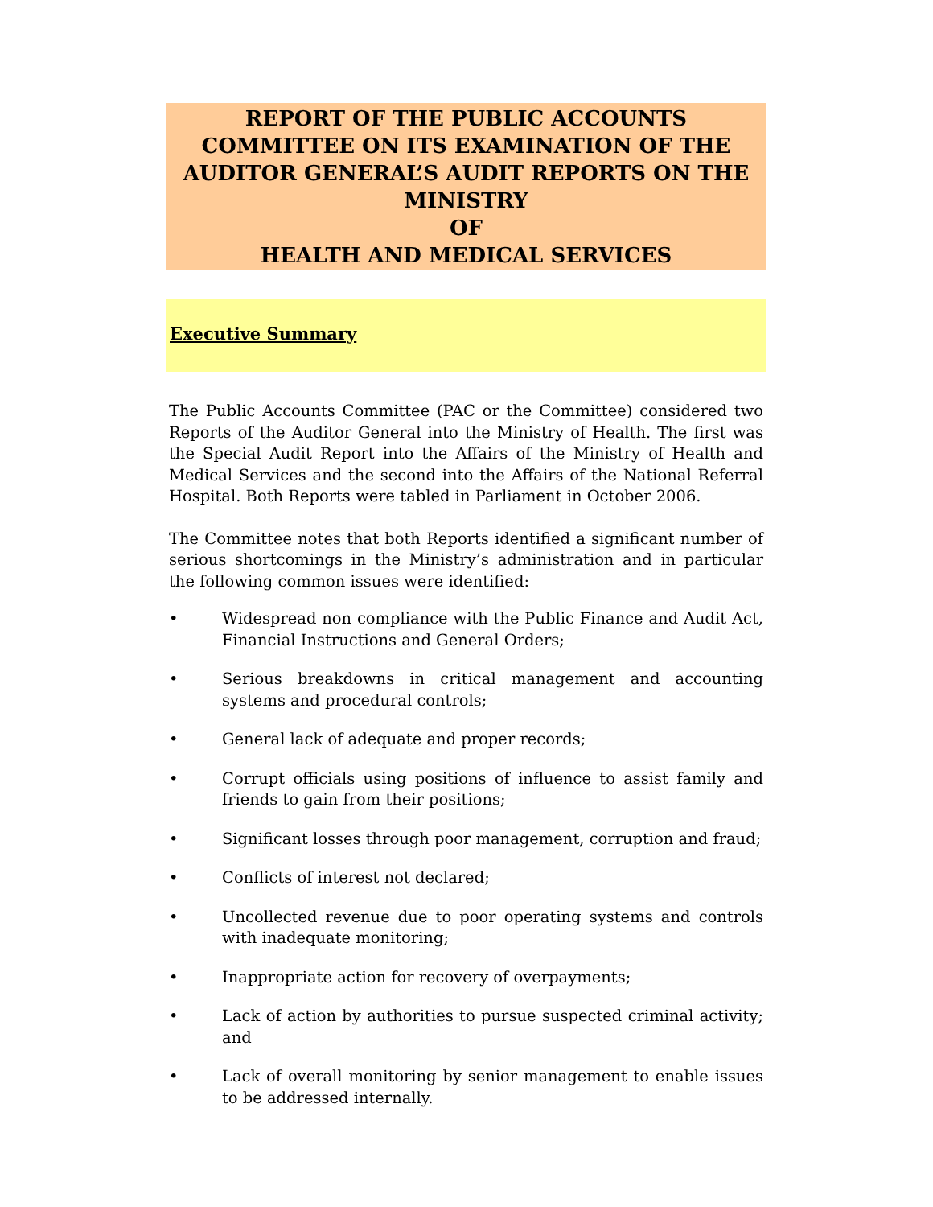REPORT OF THE PUBLIC ACCOUNTS COMMITTEE ON ITS EXAMINATION OF THE AUDITOR GENERAL’S AUDIT REPORTS ON THE MINISTRY
OF
HEALTH AND MEDICAL SERVICES
Executive Summary
The Public Accounts Committee (PAC or the Committee) considered two Reports of the Auditor General into the Ministry of Health. The first was the Special Audit Report into the Affairs of the Ministry of Health and Medical Services and the second into the Affairs of the National Referral Hospital. Both Reports were tabled in Parliament in October 2006.
The Committee notes that both Reports identified a significant number of serious shortcomings in the Ministry’s administration and in particular the following common issues were identified:
• Widespread non compliance with the Public Finance and Audit Act, Financial Instructions and General Orders;
• Serious breakdowns in critical management and accounting systems and procedural controls;
• General lack of adequate and proper records;
• Corrupt officials using positions of influence to assist family and friends to gain from their positions;
• Significant losses through poor management, corruption and fraud;
• Conflicts of interest not declared;
• Uncollected revenue due to poor operating systems and controls with inadequate monitoring;
• Inappropriate action for recovery of overpayments;
• Lack of action by authorities to pursue suspected criminal activity; and
• Lack of overall monitoring by senior management to enable issues to be addressed internally.